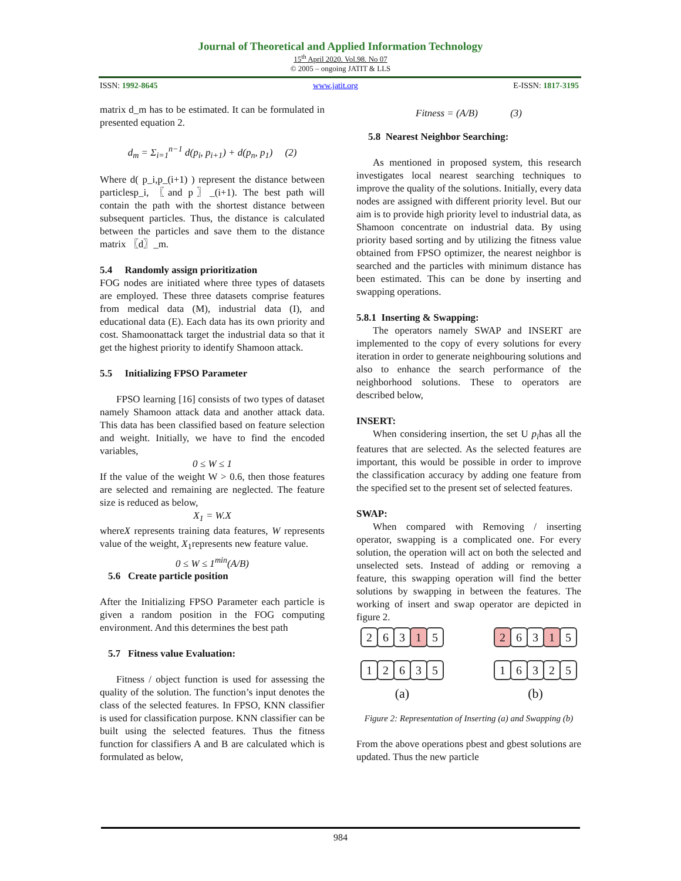Journal of Theoretical and Applied Information Technology
15<sup>th</sup> April 2020. Vol.98. No 07
© 2005 – ongoing JATIT & LLS
ISSN: 1992-8645 www.jatit.org E-ISSN: 1817-3195
matrix d_m has to be estimated. It can be formulated in presented equation 2.
d<sub>m</sub> = Σ<sub>i=1</sub><sup>n−1</sup> d(p<sub>i</sub>, p<sub>i+1</sub>) + d(p<sub>n</sub>, p<sub>1</sub>) (2)
Where d( p_i,p_(i+1) ) represent the distance between particlesp_i, 〖and p〗_(i+1). The best path will contain the path with the shortest distance between subsequent particles. Thus, the distance is calculated between the particles and save them to the distance matrix 〖d〗_m.
5.4 Randomly assign prioritization
FOG nodes are initiated where three types of datasets are employed. These three datasets comprise features from medical data (M), industrial data (I), and educational data (E). Each data has its own priority and cost. Shamoonattack target the industrial data so that it get the highest priority to identify Shamoon attack.
5.5 Initializing FPSO Parameter
FPSO learning [16] consists of two types of dataset namely Shamoon attack data and another attack data. This data has been classified based on feature selection and weight. Initially, we have to find the encoded variables,
0 ≤ W ≤ 1
If the value of the weight W > 0.6, then those features are selected and remaining are neglected. The feature size is reduced as below,
X<sub>1</sub> = W.X
whereX represents training data features, W represents value of the weight, X<sub>1</sub>represents new feature value.
0 ≤ W ≤ 1<sup>min</sup>(A/B)
5.6 Create particle position
After the Initializing FPSO Parameter each particle is given a random position in the FOG computing environment. And this determines the best path
5.7 Fitness value Evaluation:
Fitness / object function is used for assessing the quality of the solution. The function’s input denotes the class of the selected features. In FPSO, KNN classifier is used for classification purpose. KNN classifier can be built using the selected features. Thus the fitness function for classifiers A and B are calculated which is formulated as below,
Fitness = (A/B) (3)
5.8 Nearest Neighbor Searching:
As mentioned in proposed system, this research investigates local nearest searching techniques to improve the quality of the solutions. Initially, every data nodes are assigned with different priority level. But our aim is to provide high priority level to industrial data, as Shamoon concentrate on industrial data. By using priority based sorting and by utilizing the fitness value obtained from FPSO optimizer, the nearest neighbor is searched and the particles with minimum distance has been estimated. This can be done by inserting and swapping operations.
5.8.1 Inserting & Swapping:
The operators namely SWAP and INSERT are implemented to the copy of every solutions for every iteration in order to generate neighbouring solutions and also to enhance the search performance of the neighborhood solutions. These to operators are described below,
INSERT:
When considering insertion, the set U p<sub>i</sub>has all the features that are selected. As the selected features are important, this would be possible in order to improve the classification accuracy by adding one feature from the specified set to the present set of selected features.
SWAP:
When compared with Removing / inserting operator, swapping is a complicated one. For every solution, the operation will act on both the selected and unselected sets. Instead of adding or removing a feature, this swapping operation will find the better solutions by swapping in between the features. The working of insert and swap operator are depicted in figure 2.
26315
12635
(a)
26315
16325
(b)
Figure 2: Representation of Inserting (a) and Swapping (b)
From the above operations pbest and gbest solutions are updated. Thus the new particle
984